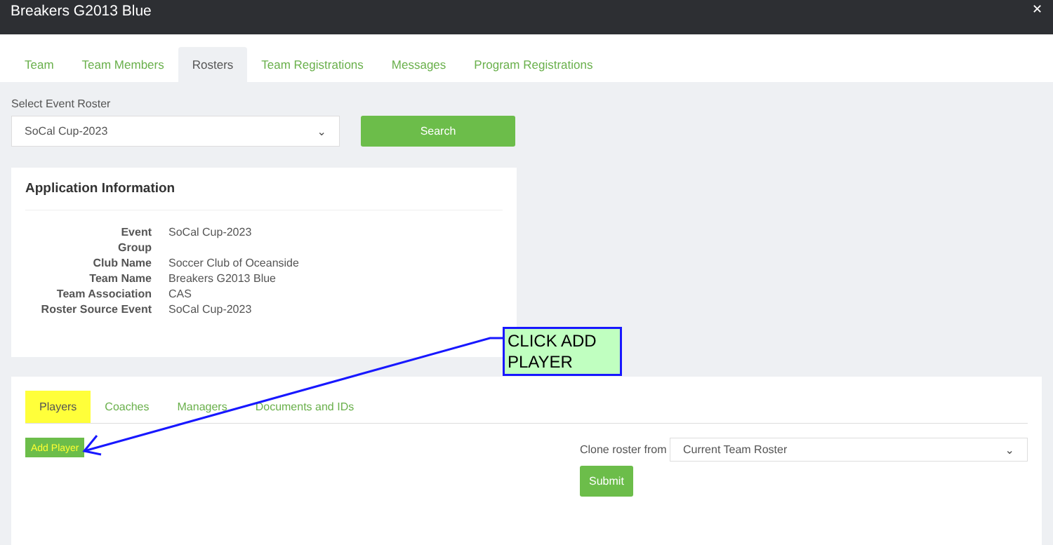Breakers G2013 Blue ✕
Team
Team Members
Rosters
Team Registrations
Messages
Program Registrations
Select Event Roster
SoCal Cup-2023 ⌄ Search
Application Information
| Event | SoCal Cup-2023 |
| Group | |
| Club Name | Soccer Club of Oceanside |
| Team Name | Breakers G2013 Blue |
| Team Association | CAS |
| Roster Source Event | SoCal Cup-2023 |
CLICK ADD PLAYER
Players Coaches Managers Documents and IDs
Add Player
Clone roster from Current Team Roster ⌄
Submit